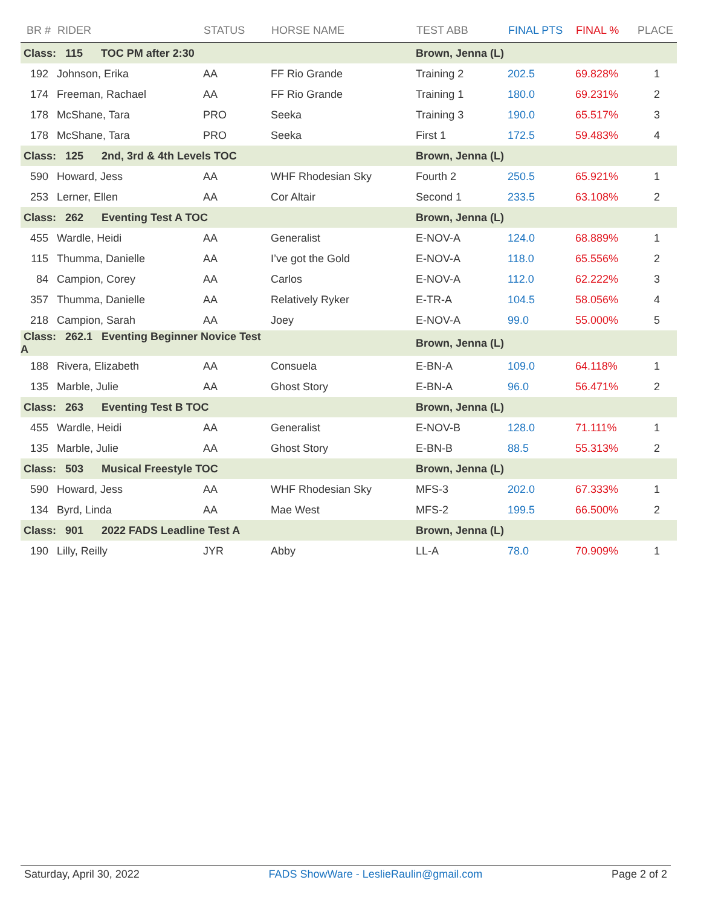| BR # | RIDER | STATUS | HORSE NAME | TEST ABB | FINAL PTS | FINAL % | PLACE |
| --- | --- | --- | --- | --- | --- | --- | --- |
| Class: 115 TOC PM after 2:30 | | | | Brown, Jenna (L) | | | |
| 192 | Johnson, Erika | AA | FF Rio Grande | Training 2 | 202.5 | 69.828% | 1 |
| 174 | Freeman, Rachael | AA | FF Rio Grande | Training 1 | 180.0 | 69.231% | 2 |
| 178 | McShane, Tara | PRO | Seeka | Training 3 | 190.0 | 65.517% | 3 |
| 178 | McShane, Tara | PRO | Seeka | First 1 | 172.5 | 59.483% | 4 |
| Class: 125 2nd, 3rd & 4th Levels TOC | | | | Brown, Jenna (L) | | | |
| 590 | Howard, Jess | AA | WHF Rhodesian Sky | Fourth 2 | 250.5 | 65.921% | 1 |
| 253 | Lerner, Ellen | AA | Cor Altair | Second 1 | 233.5 | 63.108% | 2 |
| Class: 262 Eventing Test A TOC | | | | Brown, Jenna (L) | | | |
| 455 | Wardle, Heidi | AA | Generalist | E-NOV-A | 124.0 | 68.889% | 1 |
| 115 | Thumma, Danielle | AA | I’ve got the Gold | E-NOV-A | 118.0 | 65.556% | 2 |
| 84 | Campion, Corey | AA | Carlos | E-NOV-A | 112.0 | 62.222% | 3 |
| 357 | Thumma, Danielle | AA | Relatively Ryker | E-TR-A | 104.5 | 58.056% | 4 |
| 218 | Campion, Sarah | AA | Joey | E-NOV-A | 99.0 | 55.000% | 5 |
| Class: 262.1 Eventing Beginner Novice Test A | | | | Brown, Jenna (L) | | | |
| 188 | Rivera, Elizabeth | AA | Consuela | E-BN-A | 109.0 | 64.118% | 1 |
| 135 | Marble, Julie | AA | Ghost Story | E-BN-A | 96.0 | 56.471% | 2 |
| Class: 263 Eventing Test B TOC | | | | Brown, Jenna (L) | | | |
| 455 | Wardle, Heidi | AA | Generalist | E-NOV-B | 128.0 | 71.111% | 1 |
| 135 | Marble, Julie | AA | Ghost Story | E-BN-B | 88.5 | 55.313% | 2 |
| Class: 503 Musical Freestyle TOC | | | | Brown, Jenna (L) | | | |
| 590 | Howard, Jess | AA | WHF Rhodesian Sky | MFS-3 | 202.0 | 67.333% | 1 |
| 134 | Byrd, Linda | AA | Mae West | MFS-2 | 199.5 | 66.500% | 2 |
| Class: 901 2022 FADS Leadline Test A | | | | Brown, Jenna (L) | | | |
| 190 | Lilly, Reilly | JYR | Abby | LL-A | 78.0 | 70.909% | 1 |
Saturday, April 30, 2022 FADS ShowWare - LeslieRaulin@gmail.com Page 2 of 2